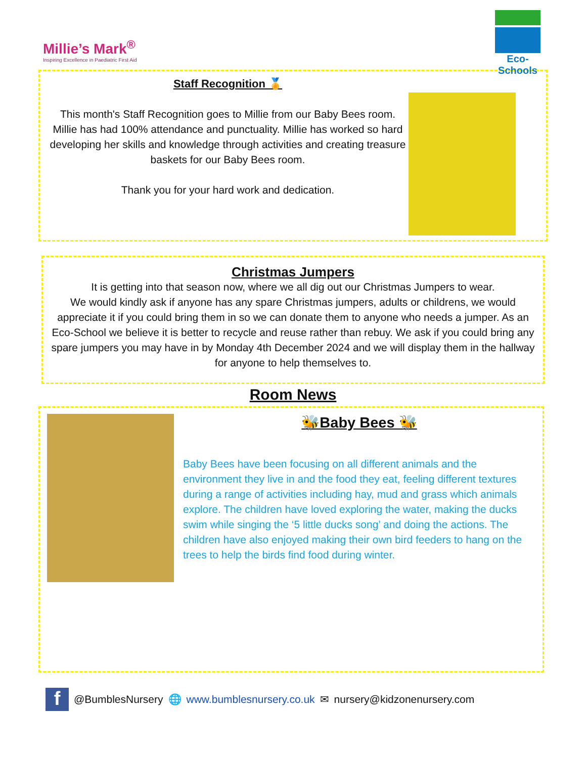Millie’s Mark<sup>®</sup>
Inspiring Excellence in Paediatric First Aid
Eco-Schools
Staff Recognition 🏅
This month's Staff Recognition goes to Millie from our Baby Bees room. Millie has had 100% attendance and punctuality. Millie has worked so hard developing her skills and knowledge through activities and creating treasure baskets for our Baby Bees room.
Thank you for your hard work and dedication.
Christmas Jumpers
It is getting into that season now, where we all dig out our Christmas Jumpers to wear.
We would kindly ask if anyone has any spare Christmas jumpers, adults or childrens, we would appreciate it if you could bring them in so we can donate them to anyone who needs a jumper. As an Eco-School we believe it is better to recycle and reuse rather than rebuy. We ask if you could bring any spare jumpers you may have in by Monday 4th December 2024 and we will display them in the hallway for anyone to help themselves to.
Room News
🐝Baby Bees 🐝
Baby Bees have been focusing on all different animals and the environment they live in and the food they eat, feeling different textures during a range of activities including hay, mud and grass which animals explore. The children have loved exploring the water, making the ducks swim while singing the ‘5 little ducks song’ and doing the actions. The children have also enjoyed making their own bird feeders to hang on the trees to help the birds find food during winter.
f @BumblesNursery 🌐 www.bumblesnursery.co.uk ✉ nursery@kidzonenursery.com